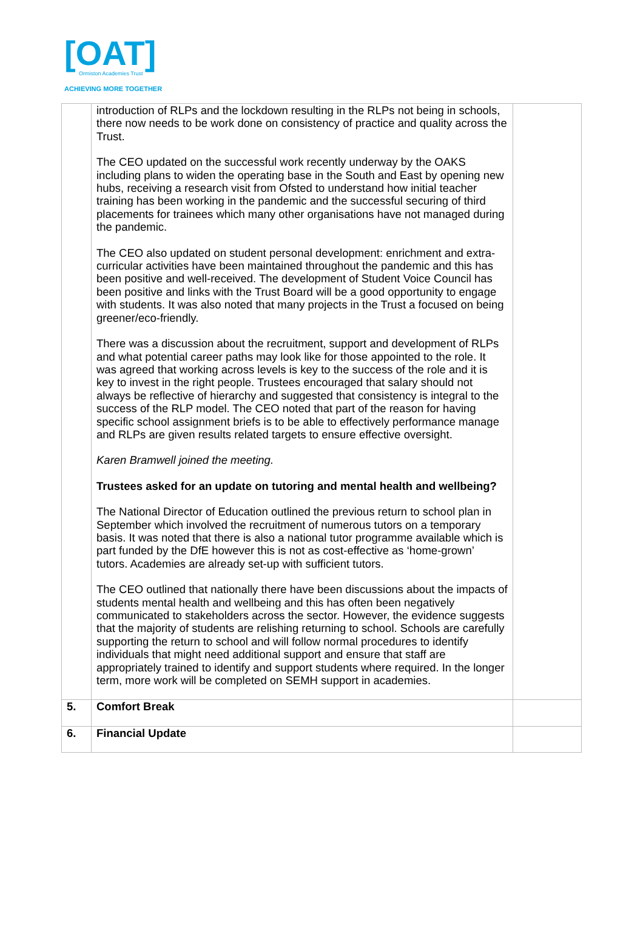[OAT]
Ormiston Academies Trust
ACHIEVING MORE TOGETHER
| | introduction of RLPs and the lockdown resulting in the RLPs not being in schools, there now needs to be work done on consistency of practice and quality across the Trust. The CEO updated on the successful work recently underway by the OAKS including plans to widen the operating base in the South and East by opening new hubs, receiving a research visit from Ofsted to understand how initial teacher training has been working in the pandemic and the successful securing of third placements for trainees which many other organisations have not managed during the pandemic. The CEO also updated on student personal development: enrichment and extra-curricular activities have been maintained throughout the pandemic and this has been positive and well-received. The development of Student Voice Council has been positive and links with the Trust Board will be a good opportunity to engage with students. It was also noted that many projects in the Trust a focused on being greener/eco-friendly. There was a discussion about the recruitment, support and development of RLPs and what potential career paths may look like for those appointed to the role. It was agreed that working across levels is key to the success of the role and it is key to invest in the right people. Trustees encouraged that salary should not always be reflective of hierarchy and suggested that consistency is integral to the success of the RLP model. The CEO noted that part of the reason for having specific school assignment briefs is to be able to effectively performance manage and RLPs are given results related targets to ensure effective oversight. Karen Bramwell joined the meeting. Trustees asked for an update on tutoring and mental health and wellbeing? The National Director of Education outlined the previous return to school plan in September which involved the recruitment of numerous tutors on a temporary basis. It was noted that there is also a national tutor programme available which is part funded by the DfE however this is not as cost-effective as ‘home-grown’ tutors. Academies are already set-up with sufficient tutors. The CEO outlined that nationally there have been discussions about the impacts of students mental health and wellbeing and this has often been negatively communicated to stakeholders across the sector. However, the evidence suggests that the majority of students are relishing returning to school. Schools are carefully supporting the return to school and will follow normal procedures to identify individuals that might need additional support and ensure that staff are appropriately trained to identify and support students where required. In the longer term, more work will be completed on SEMH support in academies. | |
| 5. | Comfort Break | |
| 6. | Financial Update | |